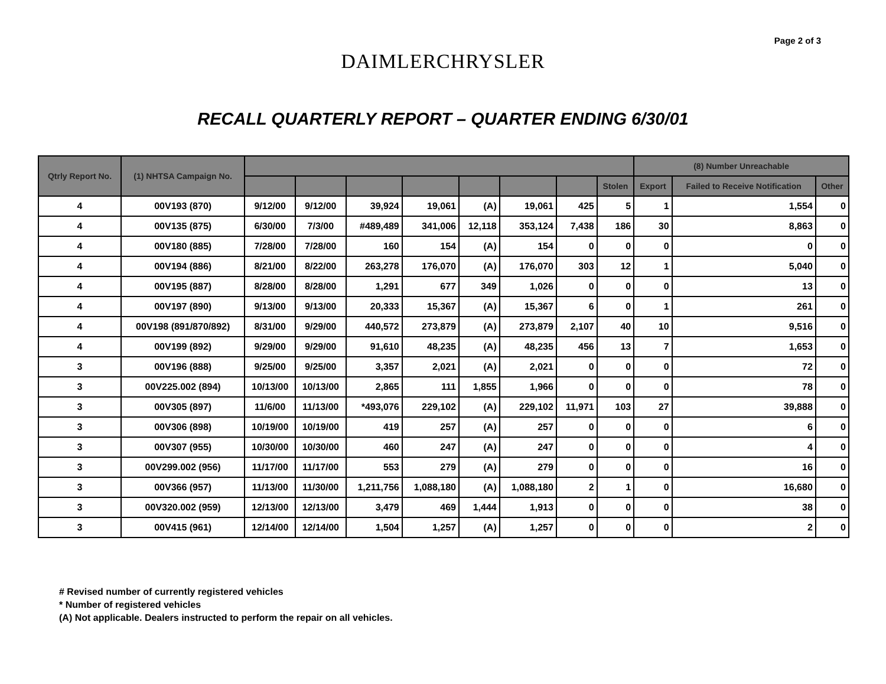Page 2 of 3
DAIMLERCHRYSLER
RECALL QUARTERLY REPORT – QUARTER ENDING 6/30/01
| Qtrly Report No. | (1) NHTSA Campaign No. | | | | | | | | | (8) Number Unreachable | | |
| --- | --- | --- | --- | --- | --- | --- | --- | --- | --- | --- | --- | --- |
| | | | | | | | | | Stolen | Export | Failed to Receive Notification | Other |
| 4 | 00V193 (870) | 9/12/00 | 9/12/00 | 39,924 | 19,061 | (A) | 19,061 | 425 | 5 | 1 | 1,554 | 0 |
| 4 | 00V135 (875) | 6/30/00 | 7/3/00 | #489,489 | 341,006 | 12,118 | 353,124 | 7,438 | 186 | 30 | 8,863 | 0 |
| 4 | 00V180 (885) | 7/28/00 | 7/28/00 | 160 | 154 | (A) | 154 | 0 | 0 | 0 | 0 | 0 |
| 4 | 00V194 (886) | 8/21/00 | 8/22/00 | 263,278 | 176,070 | (A) | 176,070 | 303 | 12 | 1 | 5,040 | 0 |
| 4 | 00V195 (887) | 8/28/00 | 8/28/00 | 1,291 | 677 | 349 | 1,026 | 0 | 0 | 0 | 13 | 0 |
| 4 | 00V197 (890) | 9/13/00 | 9/13/00 | 20,333 | 15,367 | (A) | 15,367 | 6 | 0 | 1 | 261 | 0 |
| 4 | 00V198 (891/870/892) | 8/31/00 | 9/29/00 | 440,572 | 273,879 | (A) | 273,879 | 2,107 | 40 | 10 | 9,516 | 0 |
| 4 | 00V199 (892) | 9/29/00 | 9/29/00 | 91,610 | 48,235 | (A) | 48,235 | 456 | 13 | 7 | 1,653 | 0 |
| 3 | 00V196 (888) | 9/25/00 | 9/25/00 | 3,357 | 2,021 | (A) | 2,021 | 0 | 0 | 0 | 72 | 0 |
| 3 | 00V225.002 (894) | 10/13/00 | 10/13/00 | 2,865 | 111 | 1,855 | 1,966 | 0 | 0 | 0 | 78 | 0 |
| 3 | 00V305 (897) | 11/6/00 | 11/13/00 | *493,076 | 229,102 | (A) | 229,102 | 11,971 | 103 | 27 | 39,888 | 0 |
| 3 | 00V306 (898) | 10/19/00 | 10/19/00 | 419 | 257 | (A) | 257 | 0 | 0 | 0 | 6 | 0 |
| 3 | 00V307 (955) | 10/30/00 | 10/30/00 | 460 | 247 | (A) | 247 | 0 | 0 | 0 | 4 | 0 |
| 3 | 00V299.002 (956) | 11/17/00 | 11/17/00 | 553 | 279 | (A) | 279 | 0 | 0 | 0 | 16 | 0 |
| 3 | 00V366 (957) | 11/13/00 | 11/30/00 | 1,211,756 | 1,088,180 | (A) | 1,088,180 | 2 | 1 | 0 | 16,680 | 0 |
| 3 | 00V320.002 (959) | 12/13/00 | 12/13/00 | 3,479 | 469 | 1,444 | 1,913 | 0 | 0 | 0 | 38 | 0 |
| 3 | 00V415 (961) | 12/14/00 | 12/14/00 | 1,504 | 1,257 | (A) | 1,257 | 0 | 0 | 0 | 2 | 0 |
# Revised number of currently registered vehicles
* Number of registered vehicles
(A) Not applicable. Dealers instructed to perform the repair on all vehicles.